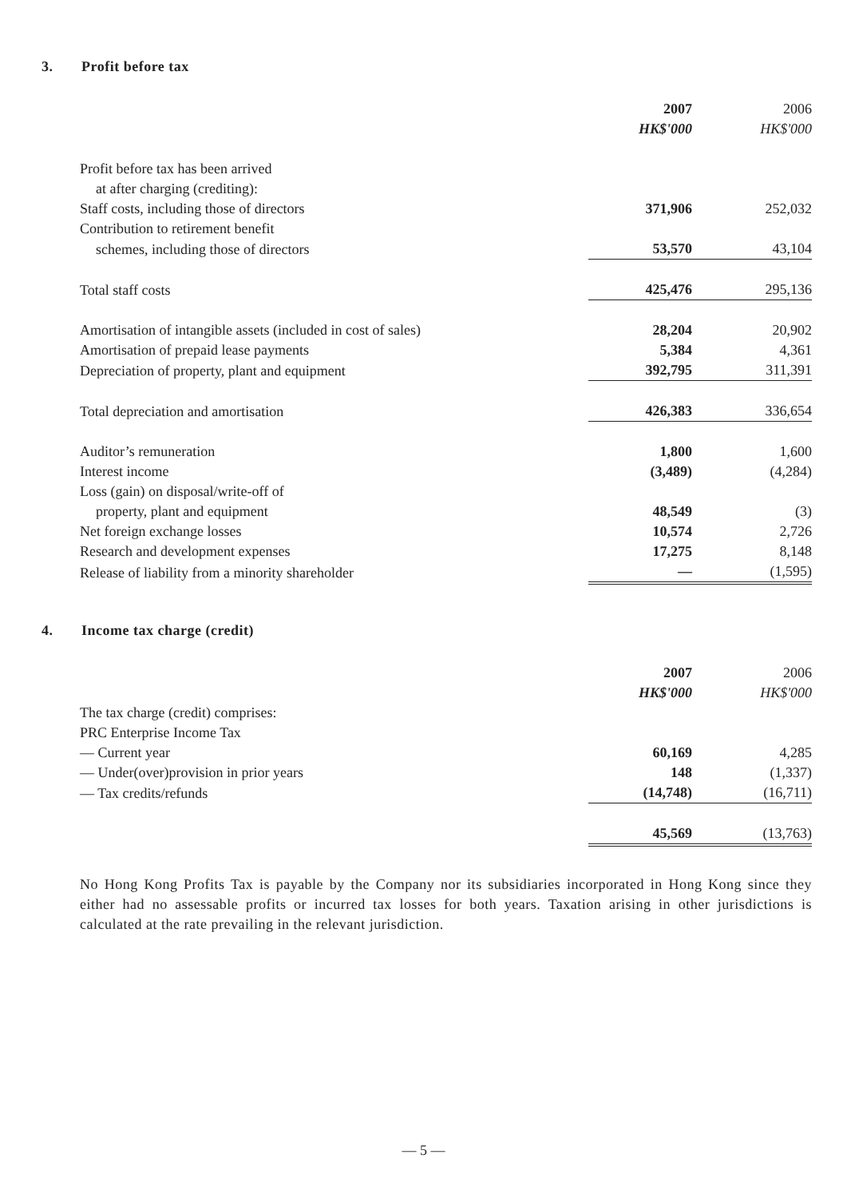3. Profit before tax
| | 2007 | 2006 |
| | HK$'000 | HK$'000 |
| Profit before tax has been arrived | | |
| at after charging (crediting): | | |
| Staff costs, including those of directors | 371,906 | 252,032 |
| Contribution to retirement benefit | | |
| schemes, including those of directors | 53,570 | 43,104 |
| Total staff costs | 425,476 | 295,136 |
| Amortisation of intangible assets (included in cost of sales) | 28,204 | 20,902 |
| Amortisation of prepaid lease payments | 5,384 | 4,361 |
| Depreciation of property, plant and equipment | 392,795 | 311,391 |
| Total depreciation and amortisation | 426,383 | 336,654 |
| Auditor’s remuneration | 1,800 | 1,600 |
| Interest income | (3,489) | (4,284) |
| Loss (gain) on disposal/write-off of | | |
| property, plant and equipment | 48,549 | (3) |
| Net foreign exchange losses | 10,574 | 2,726 |
| Research and development expenses | 17,275 | 8,148 |
| Release of liability from a minority shareholder | — | (1,595) |
4. Income tax charge (credit)
| | 2007 | 2006 |
| | HK$'000 | HK$'000 |
| The tax charge (credit) comprises: | | |
| PRC Enterprise Income Tax | | |
| — Current year | 60,169 | 4,285 |
| — Under(over)provision in prior years | 148 | (1,337) |
| — Tax credits/refunds | (14,748) | (16,711) |
| | 45,569 | (13,763) |
No Hong Kong Profits Tax is payable by the Company nor its subsidiaries incorporated in Hong Kong since they either had no assessable profits or incurred tax losses for both years. Taxation arising in other jurisdictions is calculated at the rate prevailing in the relevant jurisdiction.
— 5 —